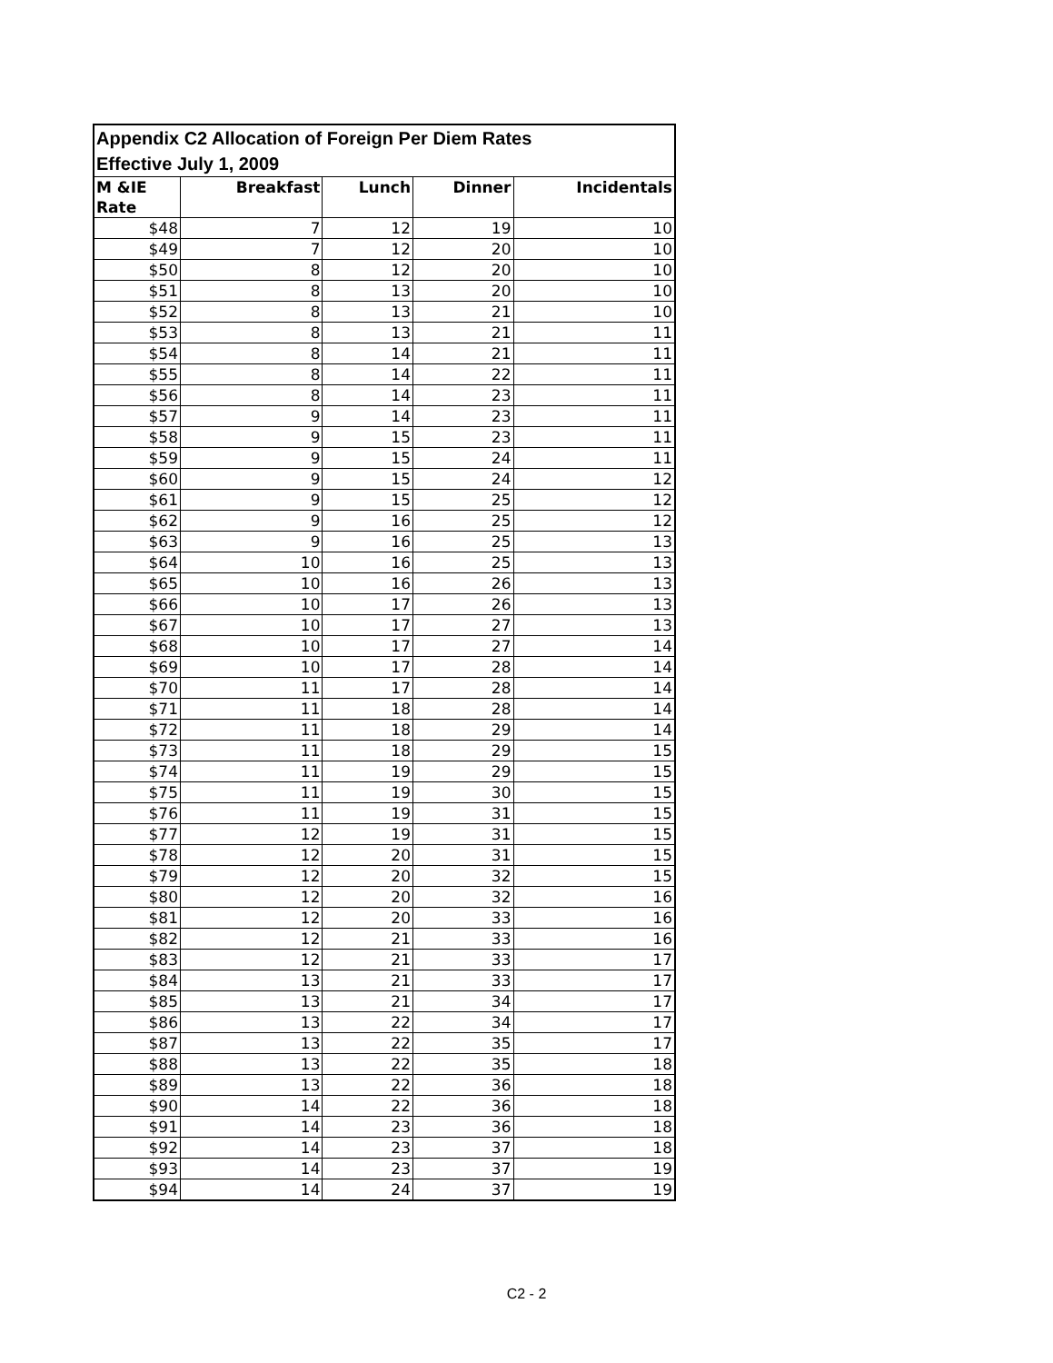| Appendix C2 Allocation of Foreign Per Diem Rates Effective July 1, 2009 | | | | |
| M &IE Rate | Breakfast | Lunch | Dinner | Incidentals |
| $48 | 7 | 12 | 19 | 10 |
| $49 | 7 | 12 | 20 | 10 |
| $50 | 8 | 12 | 20 | 10 |
| $51 | 8 | 13 | 20 | 10 |
| $52 | 8 | 13 | 21 | 10 |
| $53 | 8 | 13 | 21 | 11 |
| $54 | 8 | 14 | 21 | 11 |
| $55 | 8 | 14 | 22 | 11 |
| $56 | 8 | 14 | 23 | 11 |
| $57 | 9 | 14 | 23 | 11 |
| $58 | 9 | 15 | 23 | 11 |
| $59 | 9 | 15 | 24 | 11 |
| $60 | 9 | 15 | 24 | 12 |
| $61 | 9 | 15 | 25 | 12 |
| $62 | 9 | 16 | 25 | 12 |
| $63 | 9 | 16 | 25 | 13 |
| $64 | 10 | 16 | 25 | 13 |
| $65 | 10 | 16 | 26 | 13 |
| $66 | 10 | 17 | 26 | 13 |
| $67 | 10 | 17 | 27 | 13 |
| $68 | 10 | 17 | 27 | 14 |
| $69 | 10 | 17 | 28 | 14 |
| $70 | 11 | 17 | 28 | 14 |
| $71 | 11 | 18 | 28 | 14 |
| $72 | 11 | 18 | 29 | 14 |
| $73 | 11 | 18 | 29 | 15 |
| $74 | 11 | 19 | 29 | 15 |
| $75 | 11 | 19 | 30 | 15 |
| $76 | 11 | 19 | 31 | 15 |
| $77 | 12 | 19 | 31 | 15 |
| $78 | 12 | 20 | 31 | 15 |
| $79 | 12 | 20 | 32 | 15 |
| $80 | 12 | 20 | 32 | 16 |
| $81 | 12 | 20 | 33 | 16 |
| $82 | 12 | 21 | 33 | 16 |
| $83 | 12 | 21 | 33 | 17 |
| $84 | 13 | 21 | 33 | 17 |
| $85 | 13 | 21 | 34 | 17 |
| $86 | 13 | 22 | 34 | 17 |
| $87 | 13 | 22 | 35 | 17 |
| $88 | 13 | 22 | 35 | 18 |
| $89 | 13 | 22 | 36 | 18 |
| $90 | 14 | 22 | 36 | 18 |
| $91 | 14 | 23 | 36 | 18 |
| $92 | 14 | 23 | 37 | 18 |
| $93 | 14 | 23 | 37 | 19 |
| $94 | 14 | 24 | 37 | 19 |
C2 - 2